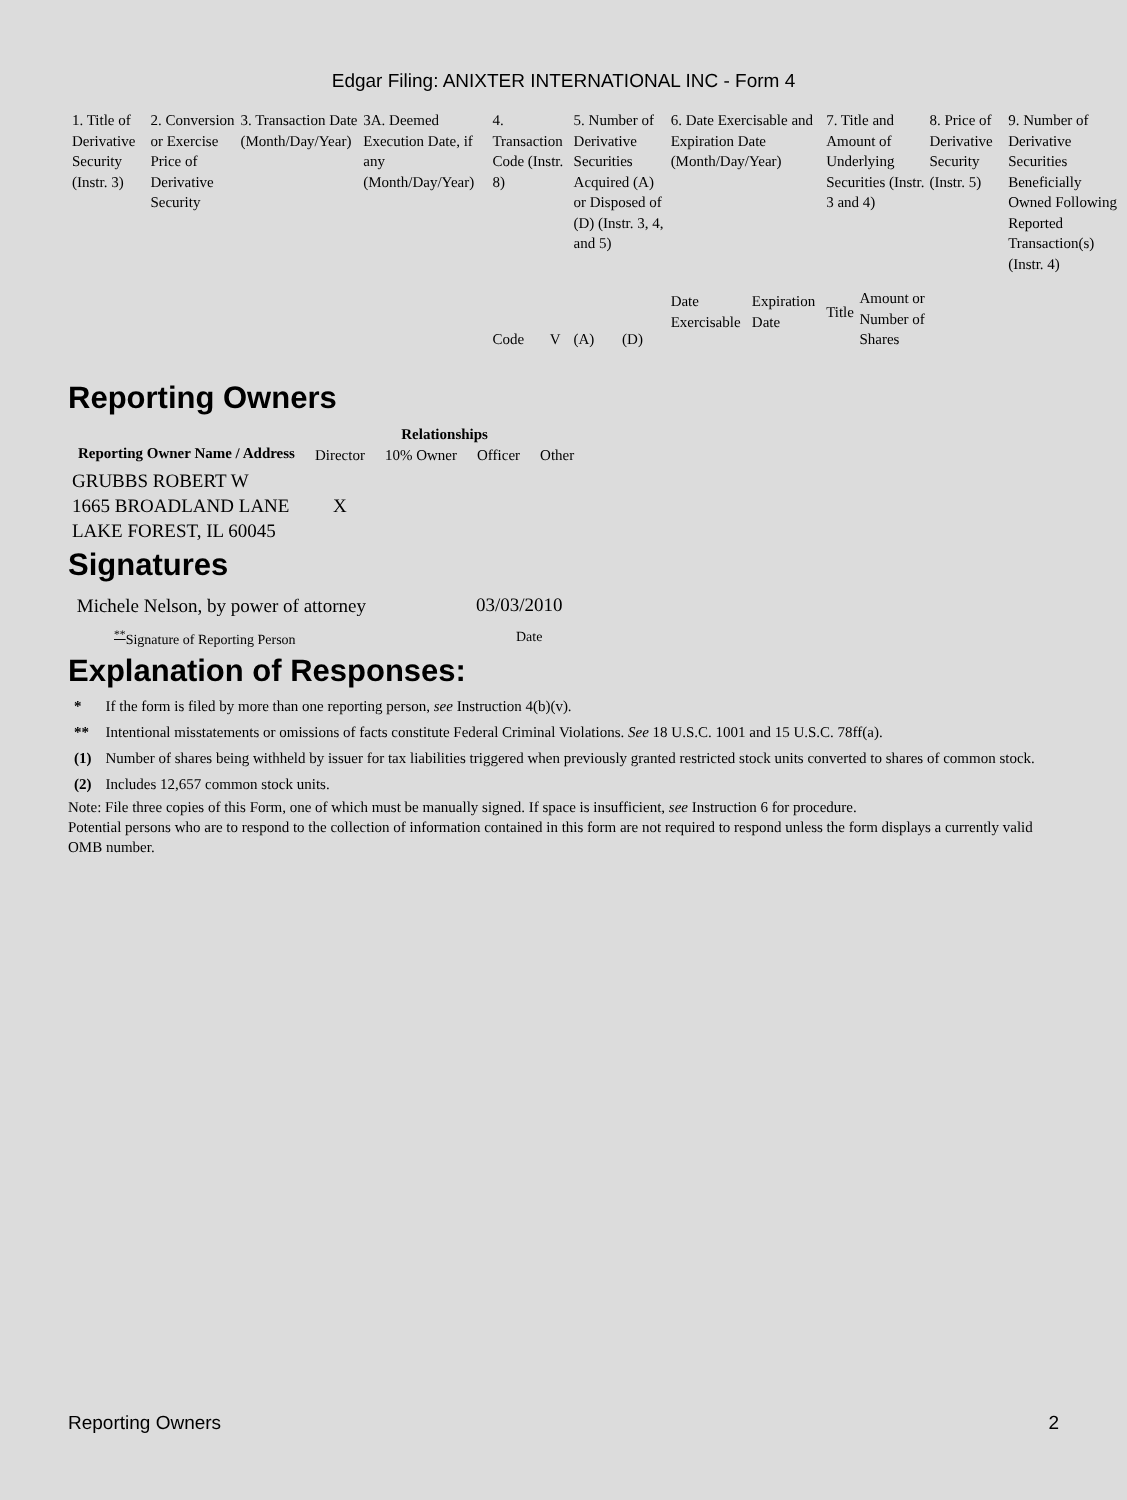Edgar Filing: ANIXTER INTERNATIONAL INC - Form 4
| 1. Title of Derivative Security (Instr. 3) | 2. Conversion or Exercise Price of Derivative Security | 3. Transaction Date (Month/Day/Year) | 3A. Deemed Execution Date, if any (Month/Day/Year) | 4. Transaction Code (Instr. 8) | | 5. Number of Derivative Securities Acquired (A) or Disposed of (D) (Instr. 3, 4, and 5) | | 6. Date Exercisable and Expiration Date (Month/Day/Year) | | 7. Title and Amount of Underlying Securities (Instr. 3 and 4) | | 8. Price of Derivative Security (Instr. 5) | 9. Number of Derivative Securities Beneficially Owned Following Reported Transaction(s) (Instr. 4) |
| | | | | Code | V | (A) | (D) | Date Exercisable | Expiration Date | Title | Amount or Number of Shares | | |
Reporting Owners
| Reporting Owner Name / Address | Relationships | | | |
| --- | --- | --- | --- | --- |
| | Director | 10% Owner | Officer | Other |
| GRUBBS ROBERT W 1665 BROADLAND LANE LAKE FOREST, IL 60045 | X | | | |
Signatures
| Michele Nelson, by power of attorney | 03/03/2010 |
| <sup>**</sup> Signature of Reporting Person | Date |
Explanation of Responses:
| * | If the form is filed by more than one reporting person, see Instruction 4(b)(v). |
| ** | Intentional misstatements or omissions of facts constitute Federal Criminal Violations. See 18 U.S.C. 1001 and 15 U.S.C. 78ff(a). |
| (1) | Number of shares being withheld by issuer for tax liabilities triggered when previously granted restricted stock units converted to shares of common stock. |
| (2) | Includes 12,657 common stock units. |
Note: File three copies of this Form, one of which must be manually signed. If space is insufficient, see Instruction 6 for procedure.
Potential persons who are to respond to the collection of information contained in this form are not required to respond unless the form displays a currently valid OMB number.
Reporting Owners 2